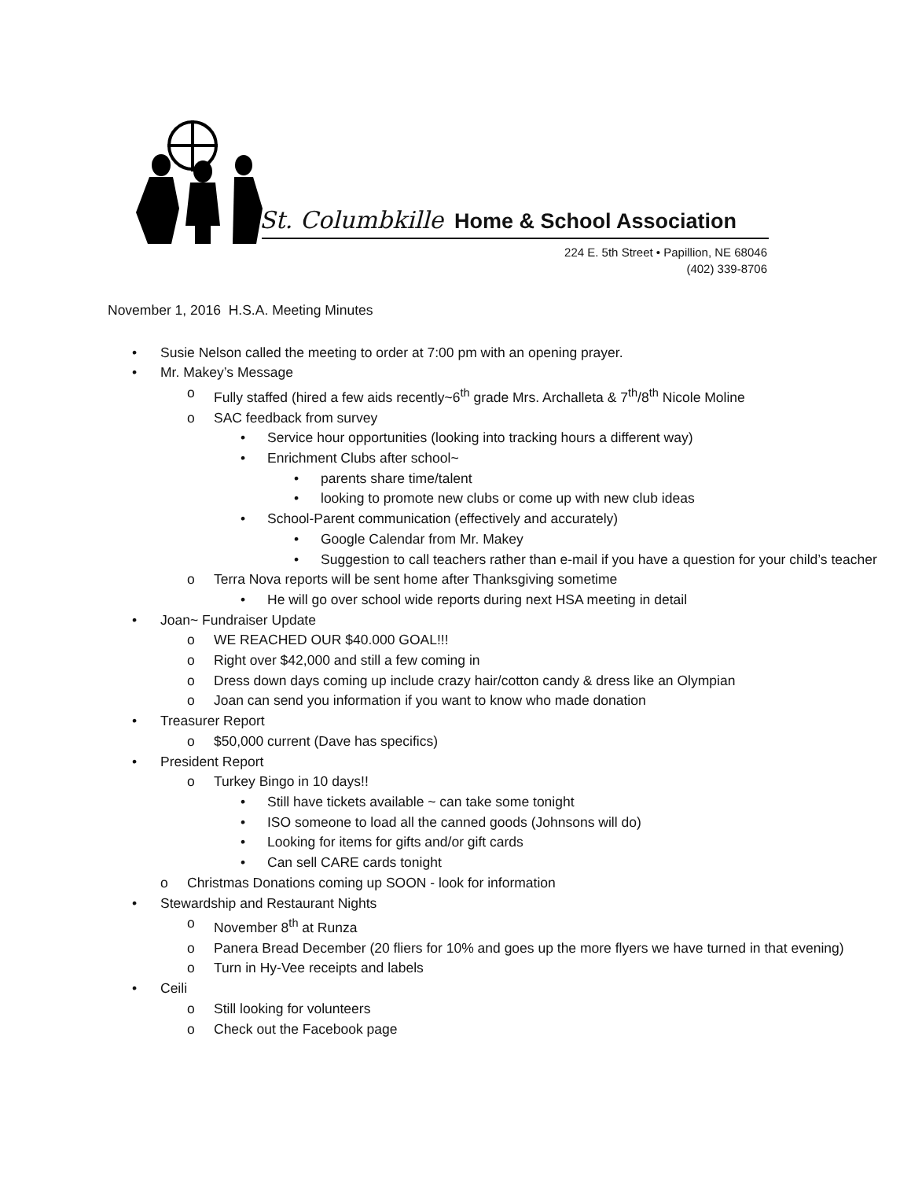St. Columbkille Home & School Association
224 E. 5th Street • Papillion, NE 68046
(402) 339-8706
November 1, 2016 H.S.A. Meeting Minutes
• Susie Nelson called the meeting to order at 7:00 pm with an opening prayer.
• Mr. Makey’s Message
o Fully staffed (hired a few aids recently~6<sup>th</sup> grade Mrs. Archalleta & 7<sup>th</sup>/8<sup>th</sup> Nicole Moline
o SAC feedback from survey
• Service hour opportunities (looking into tracking hours a different way)
• Enrichment Clubs after school~
• parents share time/talent
• looking to promote new clubs or come up with new club ideas
• School-Parent communication (effectively and accurately)
• Google Calendar from Mr. Makey
• Suggestion to call teachers rather than e-mail if you have a question for your child’s teacher
o Terra Nova reports will be sent home after Thanksgiving sometime
• He will go over school wide reports during next HSA meeting in detail
• Joan~ Fundraiser Update
o WE REACHED OUR $40.000 GOAL!!!
o Right over $42,000 and still a few coming in
o Dress down days coming up include crazy hair/cotton candy & dress like an Olympian
o Joan can send you information if you want to know who made donation
• Treasurer Report
o $50,000 current (Dave has specifics)
• President Report
o Turkey Bingo in 10 days!!
• Still have tickets available ~ can take some tonight
• ISO someone to load all the canned goods (Johnsons will do)
• Looking for items for gifts and/or gift cards
• Can sell CARE cards tonight
o Christmas Donations coming up SOON - look for information
• Stewardship and Restaurant Nights
o November 8<sup>th</sup> at Runza
o Panera Bread December (20 fliers for 10% and goes up the more flyers we have turned in that evening)
o Turn in Hy-Vee receipts and labels
• Ceili
o Still looking for volunteers
o Check out the Facebook page